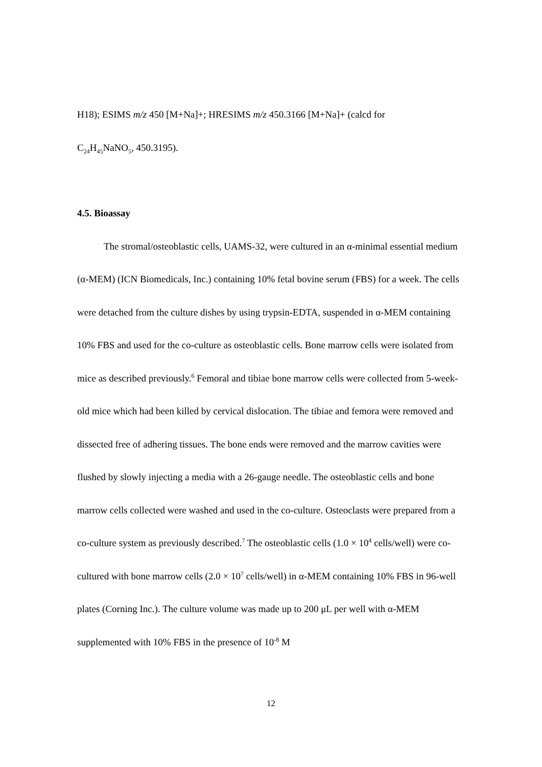H18); ESIMS m/z 450 [M+Na]+; HRESIMS m/z 450.3166 [M+Na]+ (calcd for
C<sub>24</sub>H<sub>45</sub>NaNO<sub>5</sub>, 450.3195).
4.5. Bioassay
The stromal/osteoblastic cells, UAMS-32, were cultured in an α-minimal essential medium (α-MEM) (ICN Biomedicals, Inc.) containing 10% fetal bovine serum (FBS) for a week. The cells were detached from the culture dishes by using trypsin-EDTA, suspended in α-MEM containing 10% FBS and used for the co-culture as osteoblastic cells. Bone marrow cells were isolated from mice as described previously.<sup>6</sup> Femoral and tibiae bone marrow cells were collected from 5-week-old mice which had been killed by cervical dislocation. The tibiae and femora were removed and dissected free of adhering tissues. The bone ends were removed and the marrow cavities were flushed by slowly injecting a media with a 26-gauge needle. The osteoblastic cells and bone marrow cells collected were washed and used in the co-culture. Osteoclasts were prepared from a co-culture system as previously described.<sup>7</sup> The osteoblastic cells (1.0 × 10<sup>4</sup> cells/well) were co-cultured with bone marrow cells (2.0 × 10<sup>7</sup> cells/well) in α-MEM containing 10% FBS in 96-well plates (Corning Inc.). The culture volume was made up to 200 μL per well with α-MEM supplemented with 10% FBS in the presence of 10<sup>-8</sup> M
12